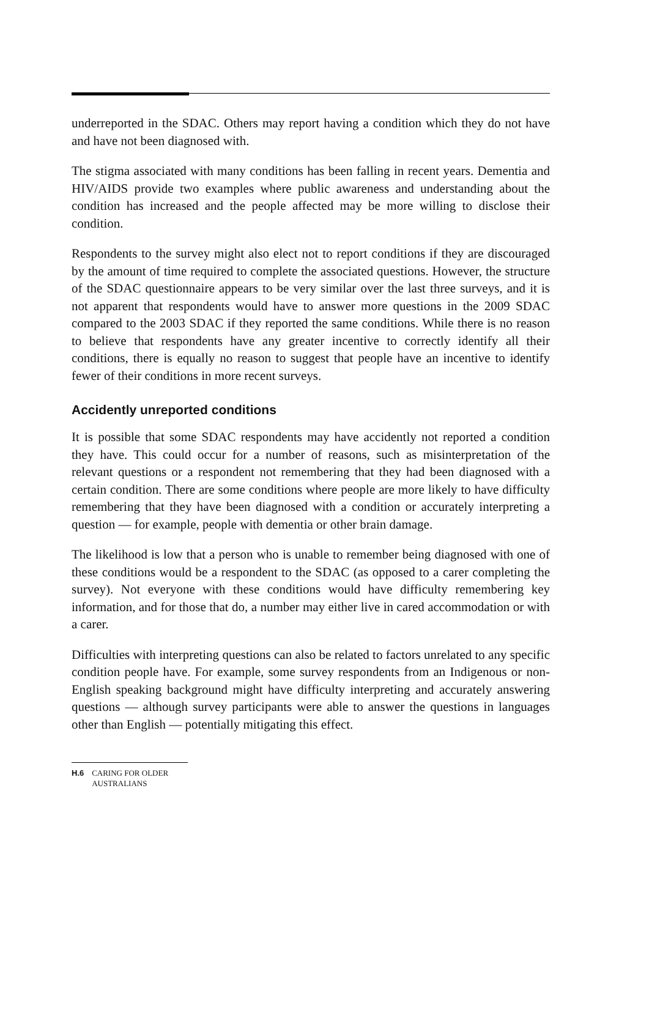underreported in the SDAC. Others may report having a condition which they do not have and have not been diagnosed with.
The stigma associated with many conditions has been falling in recent years. Dementia and HIV/AIDS provide two examples where public awareness and understanding about the condition has increased and the people affected may be more willing to disclose their condition.
Respondents to the survey might also elect not to report conditions if they are discouraged by the amount of time required to complete the associated questions. However, the structure of the SDAC questionnaire appears to be very similar over the last three surveys, and it is not apparent that respondents would have to answer more questions in the 2009 SDAC compared to the 2003 SDAC if they reported the same conditions. While there is no reason to believe that respondents have any greater incentive to correctly identify all their conditions, there is equally no reason to suggest that people have an incentive to identify fewer of their conditions in more recent surveys.
Accidently unreported conditions
It is possible that some SDAC respondents may have accidently not reported a condition they have. This could occur for a number of reasons, such as misinterpretation of the relevant questions or a respondent not remembering that they had been diagnosed with a certain condition. There are some conditions where people are more likely to have difficulty remembering that they have been diagnosed with a condition or accurately interpreting a question — for example, people with dementia or other brain damage.
The likelihood is low that a person who is unable to remember being diagnosed with one of these conditions would be a respondent to the SDAC (as opposed to a carer completing the survey). Not everyone with these conditions would have difficulty remembering key information, and for those that do, a number may either live in cared accommodation or with a carer.
Difficulties with interpreting questions can also be related to factors unrelated to any specific condition people have. For example, some survey respondents from an Indigenous or non-English speaking background might have difficulty interpreting and accurately answering questions — although survey participants were able to answer the questions in languages other than English — potentially mitigating this effect.
H.6 CARING FOR OLDER AUSTRALIANS